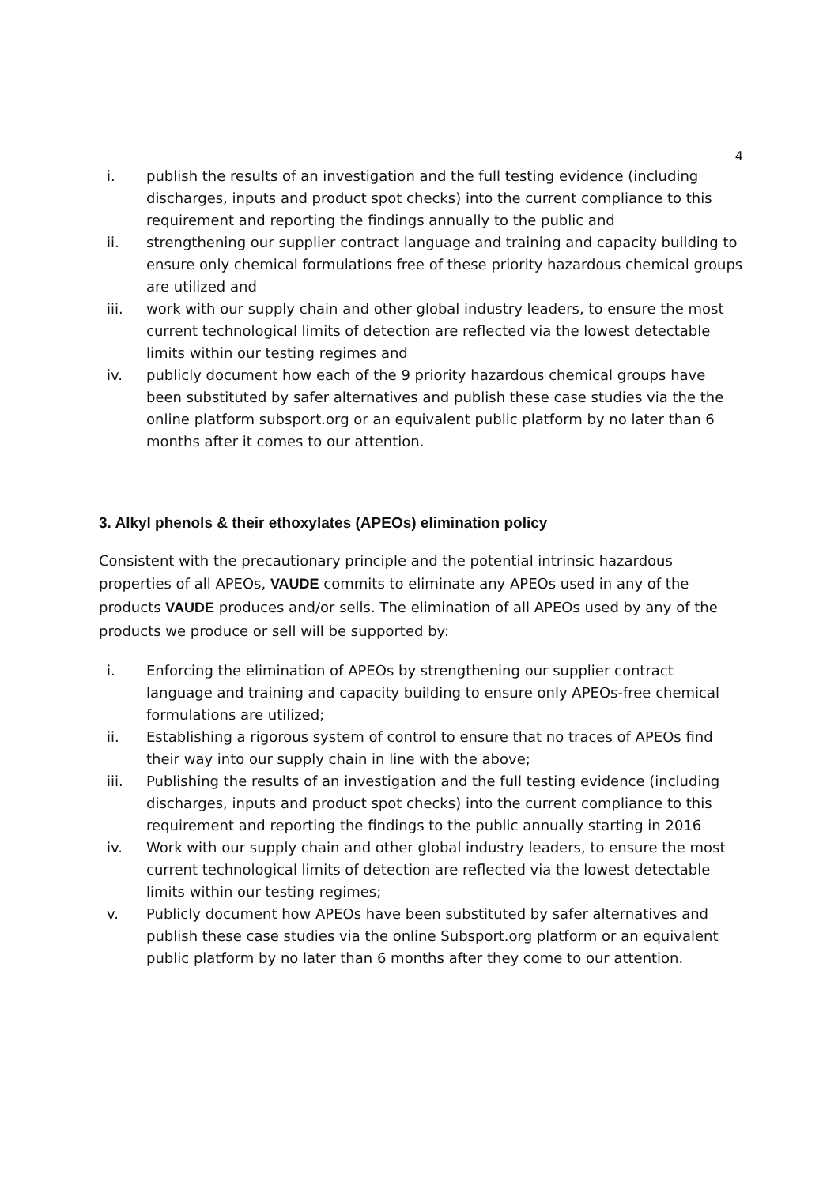4
i. publish the results of an investigation and the full testing evidence (including discharges, inputs and product spot checks) into the current compliance to this requirement and reporting the findings annually to the public and
ii. strengthening our supplier contract language and training and capacity building to ensure only chemical formulations free of these priority hazardous chemical groups are utilized and
iii. work with our supply chain and other global industry leaders, to ensure the most current technological limits of detection are reflected via the lowest detectable limits within our testing regimes and
iv. publicly document how each of the 9 priority hazardous chemical groups have been substituted by safer alternatives and publish these case studies via the the online platform subsport.org or an equivalent public platform by no later than 6 months after it comes to our attention.
3. Alkyl phenols & their ethoxylates (APEOs) elimination policy
Consistent with the precautionary principle and the potential intrinsic hazardous properties of all APEOs, VAUDE commits to eliminate any APEOs used in any of the products VAUDE produces and/or sells. The elimination of all APEOs used by any of the products we produce or sell will be supported by:
i. Enforcing the elimination of APEOs by strengthening our supplier contract language and training and capacity building to ensure only APEOs-free chemical formulations are utilized;
ii. Establishing a rigorous system of control to ensure that no traces of APEOs find their way into our supply chain in line with the above;
iii. Publishing the results of an investigation and the full testing evidence (including discharges, inputs and product spot checks) into the current compliance to this requirement and reporting the findings to the public annually starting in 2016
iv. Work with our supply chain and other global industry leaders, to ensure the most current technological limits of detection are reflected via the lowest detectable limits within our testing regimes;
v. Publicly document how APEOs have been substituted by safer alternatives and publish these case studies via the online Subsport.org platform or an equivalent public platform by no later than 6 months after they come to our attention.